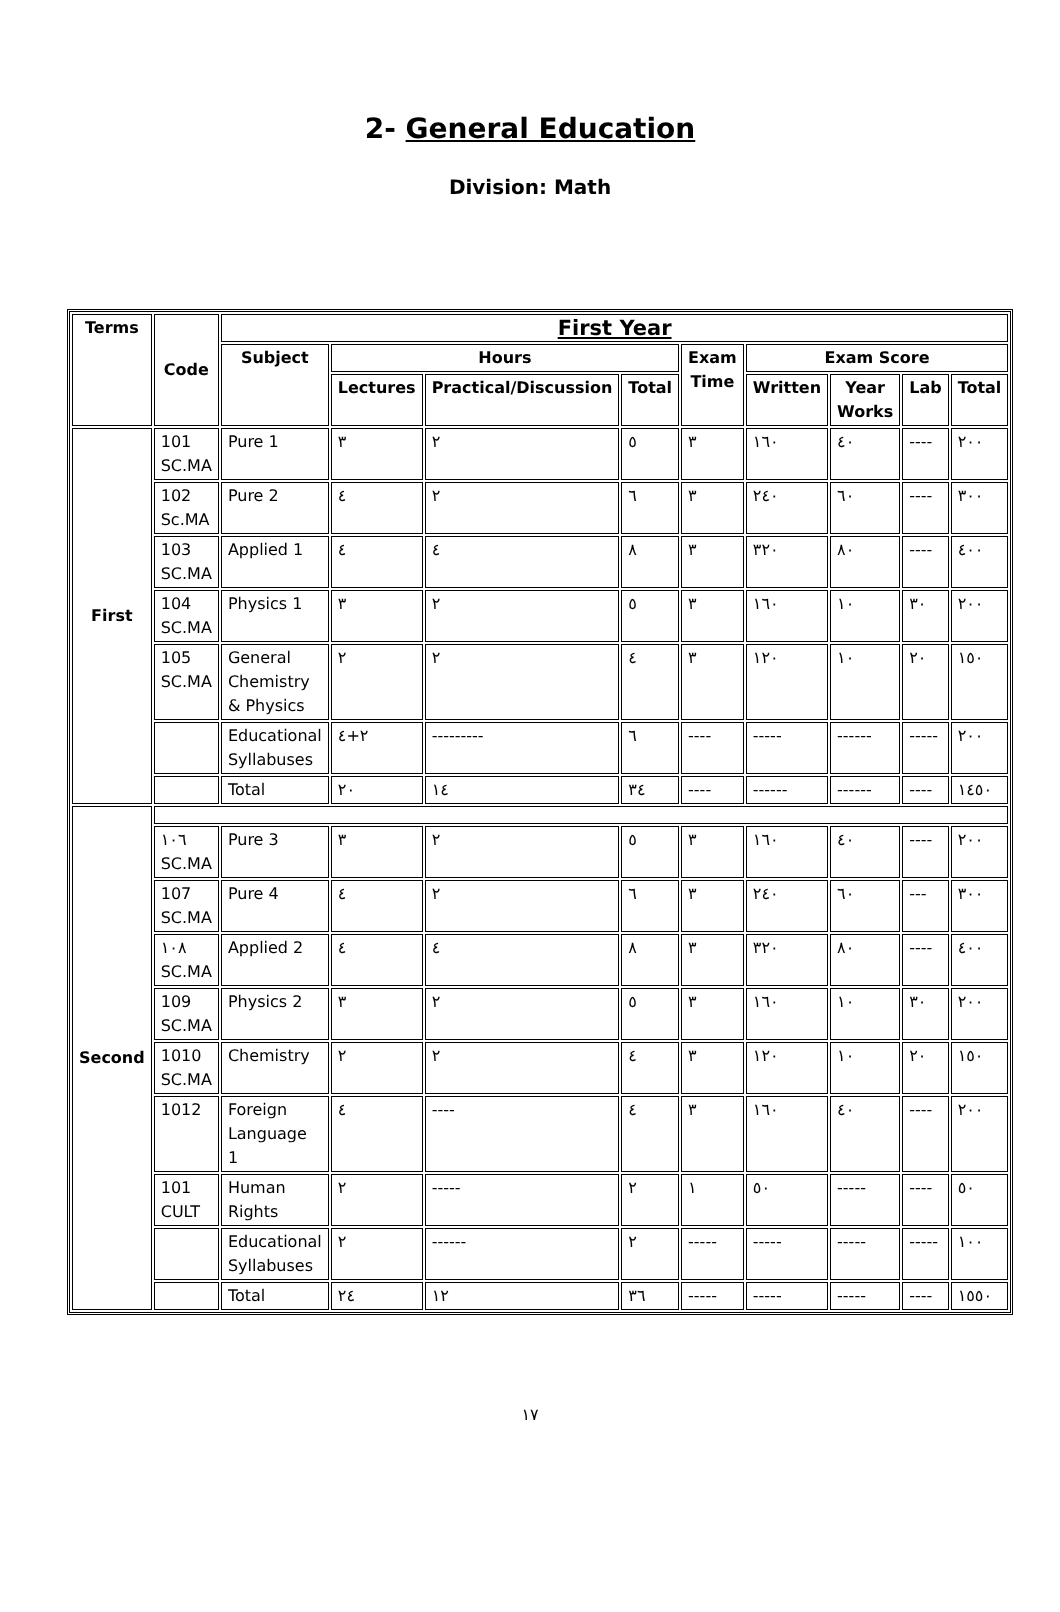2- General Education
Division: Math
| Terms | Code | First Year | | | | | | | | |
| --- | --- | --- | --- | --- | --- | --- | --- | --- | --- | --- |
| | | Subject | Hours | | | Exam Time | Exam Score | | | |
| | | | Lectures | Practical/Discussion | Total | | Written | Year Works | Lab | Total |
| First | 101 SC.MA | Pure 1 | ٣ | ٢ | ٥ | ٣ | ١٦٠ | ٤٠ | ---- | ٢٠٠ |
| | 102 Sc.MA | Pure 2 | ٤ | ٢ | ٦ | ٣ | ٢٤٠ | ٦٠ | ---- | ٣٠٠ |
| | 103 SC.MA | Applied 1 | ٤ | ٤ | ٨ | ٣ | ٣٢٠ | ٨٠ | ---- | ٤٠٠ |
| | 104 SC.MA | Physics 1 | ٣ | ٢ | ٥ | ٣ | ١٦٠ | ١٠ | ٣٠ | ٢٠٠ |
| | 105 SC.MA | General Chemistry & Physics | ٢ | ٢ | ٤ | ٣ | ١٢٠ | ١٠ | ٢٠ | ١٥٠ |
| | | Educational Syllabuses | ٢+٤ | --------- | ٦ | ---- | ----- | ------ | ----- | ٢٠٠ |
| | | Total | ٢٠ | ١٤ | ٣٤ | ---- | ------ | ------ | ---- | ١٤٥٠ |
| Second | | | | | | | | | | |
| | ١٠٦ SC.MA | Pure 3 | ٣ | ٢ | ٥ | ٣ | ١٦٠ | ٤٠ | ---- | ٢٠٠ |
| | 107 SC.MA | Pure 4 | ٤ | ٢ | ٦ | ٣ | ٢٤٠ | ٦٠ | --- | ٣٠٠ |
| | ١٠٨ SC.MA | Applied 2 | ٤ | ٤ | ٨ | ٣ | ٣٢٠ | ٨٠ | ---- | ٤٠٠ |
| | 109 SC.MA | Physics 2 | ٣ | ٢ | ٥ | ٣ | ١٦٠ | ١٠ | ٣٠ | ٢٠٠ |
| | 1010 SC.MA | Chemistry | ٢ | ٢ | ٤ | ٣ | ١٢٠ | ١٠ | ٢٠ | ١٥٠ |
| | 1012 | Foreign Language 1 | ٤ | ---- | ٤ | ٣ | ١٦٠ | ٤٠ | ---- | ٢٠٠ |
| | 101 CULT | Human Rights | ٢ | ----- | ٢ | ١ | ٥٠ | ----- | ---- | ٥٠ |
| | | Educational Syllabuses | ٢ | ------ | ٢ | ----- | ----- | ----- | ----- | ١٠٠ |
| | | Total | ٢٤ | ١٢ | ٣٦ | ----- | ----- | ----- | ---- | ١٥٥٠ |
١٧